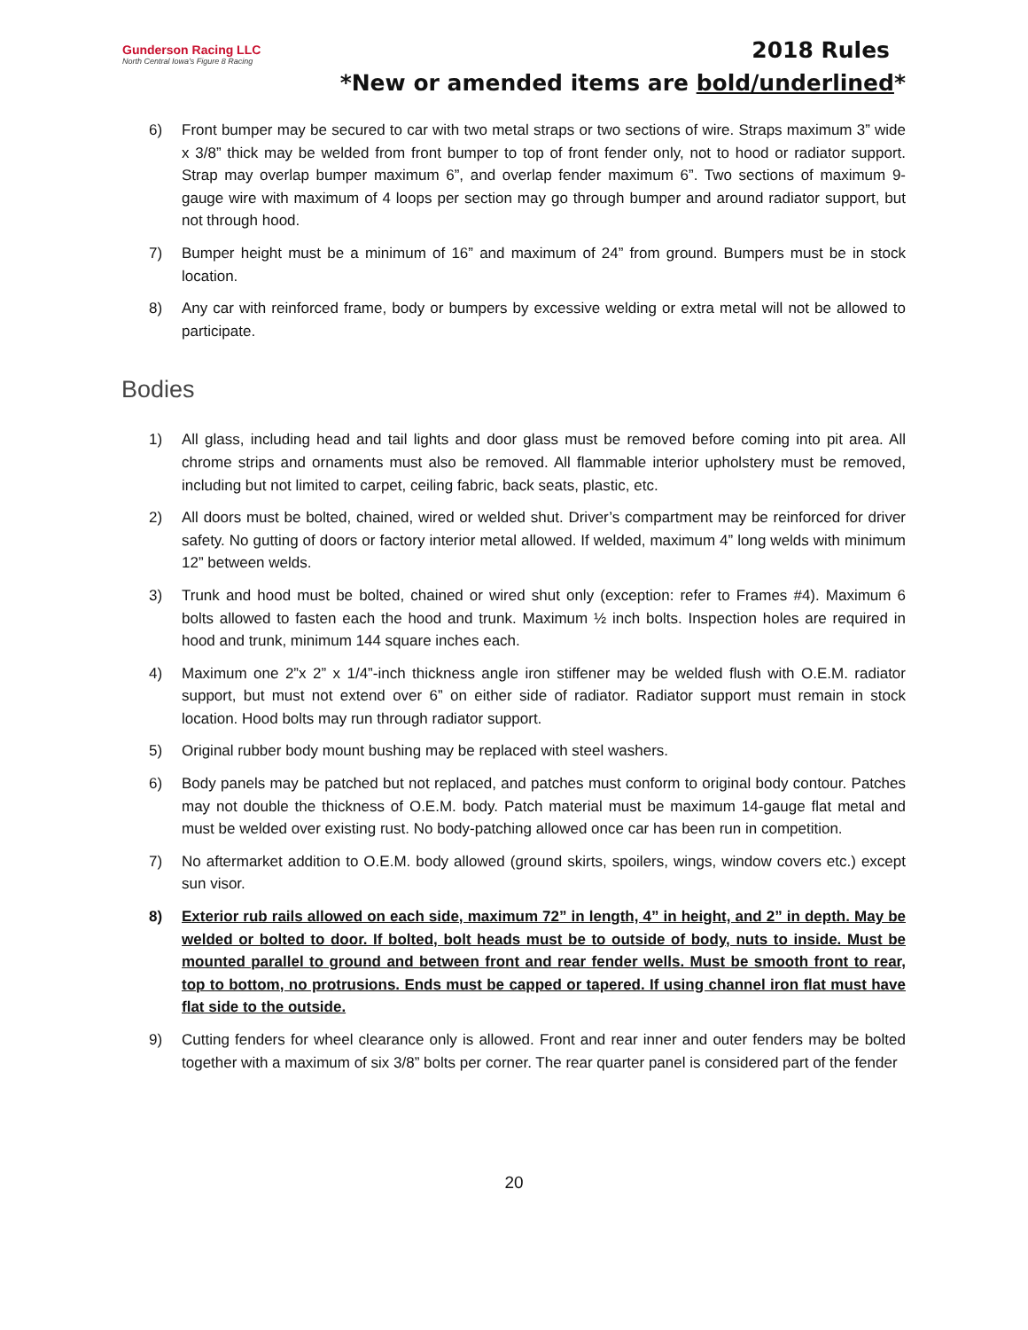Gunderson Racing LLC
North Central Iowa's Figure 8 Racing
2018 Rules
*New or amended items are bold/underlined*
6) Front bumper may be secured to car with two metal straps or two sections of wire. Straps maximum 3” wide x 3/8” thick may be welded from front bumper to top of front fender only, not to hood or radiator support. Strap may overlap bumper maximum 6”, and overlap fender maximum 6”. Two sections of maximum 9-gauge wire with maximum of 4 loops per section may go through bumper and around radiator support, but not through hood.
7) Bumper height must be a minimum of 16” and maximum of 24” from ground. Bumpers must be in stock location.
8) Any car with reinforced frame, body or bumpers by excessive welding or extra metal will not be allowed to participate.
Bodies
1) All glass, including head and tail lights and door glass must be removed before coming into pit area. All chrome strips and ornaments must also be removed. All flammable interior upholstery must be removed, including but not limited to carpet, ceiling fabric, back seats, plastic, etc.
2) All doors must be bolted, chained, wired or welded shut. Driver’s compartment may be reinforced for driver safety. No gutting of doors or factory interior metal allowed. If welded, maximum 4” long welds with minimum 12” between welds.
3) Trunk and hood must be bolted, chained or wired shut only (exception: refer to Frames #4). Maximum 6 bolts allowed to fasten each the hood and trunk. Maximum ½ inch bolts. Inspection holes are required in hood and trunk, minimum 144 square inches each.
4) Maximum one 2”x 2” x 1/4”-inch thickness angle iron stiffener may be welded flush with O.E.M. radiator support, but must not extend over 6” on either side of radiator. Radiator support must remain in stock location. Hood bolts may run through radiator support.
5) Original rubber body mount bushing may be replaced with steel washers.
6) Body panels may be patched but not replaced, and patches must conform to original body contour. Patches may not double the thickness of O.E.M. body. Patch material must be maximum 14-gauge flat metal and must be welded over existing rust. No body-patching allowed once car has been run in competition.
7) No aftermarket addition to O.E.M. body allowed (ground skirts, spoilers, wings, window covers etc.) except sun visor.
8) Exterior rub rails allowed on each side, maximum 72” in length, 4” in height, and 2” in depth. May be welded or bolted to door. If bolted, bolt heads must be to outside of body, nuts to inside. Must be mounted parallel to ground and between front and rear fender wells. Must be smooth front to rear, top to bottom, no protrusions. Ends must be capped or tapered. If using channel iron flat must have flat side to the outside.
9) Cutting fenders for wheel clearance only is allowed. Front and rear inner and outer fenders may be bolted together with a maximum of six 3/8” bolts per corner. The rear quarter panel is considered part of the fender
20